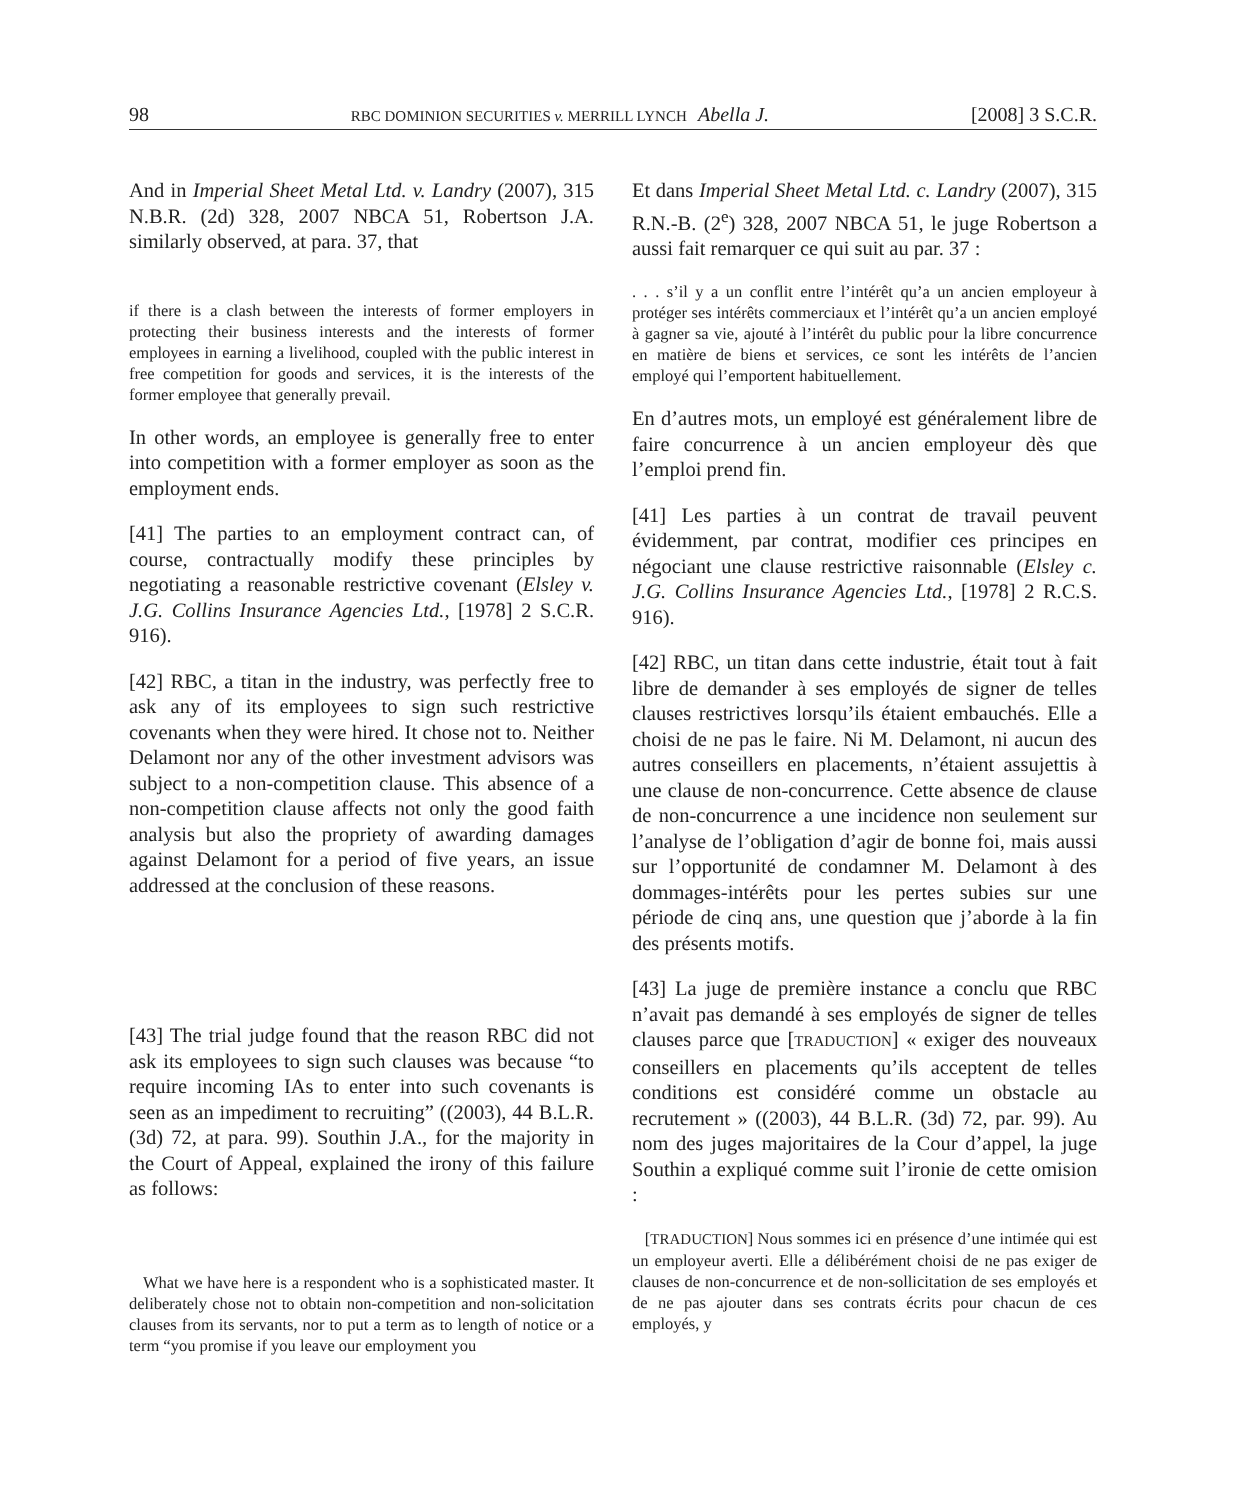98 RBC DOMINION SECURITIES v. MERRILL LYNCH Abella J. [2008] 3 S.C.R.
And in Imperial Sheet Metal Ltd. v. Landry (2007), 315 N.B.R. (2d) 328, 2007 NBCA 51, Robertson J.A. similarly observed, at para. 37, that
if there is a clash between the interests of former employers in protecting their business interests and the interests of former employees in earning a livelihood, coupled with the public interest in free competition for goods and services, it is the interests of the former employee that generally prevail.
In other words, an employee is generally free to enter into competition with a former employer as soon as the employment ends.
[41] The parties to an employment contract can, of course, contractually modify these principles by negotiating a reasonable restrictive covenant (Elsley v. J.G. Collins Insurance Agencies Ltd., [1978] 2 S.C.R. 916).
[42] RBC, a titan in the industry, was perfectly free to ask any of its employees to sign such restrictive covenants when they were hired. It chose not to. Neither Delamont nor any of the other investment advisors was subject to a non-competition clause. This absence of a non-competition clause affects not only the good faith analysis but also the propriety of awarding damages against Delamont for a period of five years, an issue addressed at the conclusion of these reasons.
[43] The trial judge found that the reason RBC did not ask its employees to sign such clauses was because “to require incoming IAs to enter into such covenants is seen as an impediment to recruiting” ((2003), 44 B.L.R. (3d) 72, at para. 99). Southin J.A., for the majority in the Court of Appeal, explained the irony of this failure as follows:
What we have here is a respondent who is a sophisticated master. It deliberately chose not to obtain non-competition and non-solicitation clauses from its servants, nor to put a term as to length of notice or a term “you promise if you leave our employment you
Et dans Imperial Sheet Metal Ltd. c. Landry (2007), 315 R.N.-B. (2<sup>e</sup>) 328, 2007 NBCA 51, le juge Robertson a aussi fait remarquer ce qui suit au par. 37 :
. . . s’il y a un conflit entre l’intérêt qu’a un ancien employeur à protéger ses intérêts commerciaux et l’intérêt qu’a un ancien employé à gagner sa vie, ajouté à l’intérêt du public pour la libre concurrence en matière de biens et services, ce sont les intérêts de l’ancien employé qui l’emportent habituellement.
En d’autres mots, un employé est généralement libre de faire concurrence à un ancien employeur dès que l’emploi prend fin.
[41] Les parties à un contrat de travail peuvent évidemment, par contrat, modifier ces principes en négociant une clause restrictive raisonnable (Elsley c. J.G. Collins Insurance Agencies Ltd., [1978] 2 R.C.S. 916).
[42] RBC, un titan dans cette industrie, était tout à fait libre de demander à ses employés de signer de telles clauses restrictives lorsqu’ils étaient embauchés. Elle a choisi de ne pas le faire. Ni M. Delamont, ni aucun des autres conseillers en placements, n’étaient assujettis à une clause de non-concurrence. Cette absence de clause de non-concurrence a une incidence non seulement sur l’analyse de l’obligation d’agir de bonne foi, mais aussi sur l’opportunité de condamner M. Delamont à des dommages-intérêts pour les pertes subies sur une période de cinq ans, une question que j’aborde à la fin des présents motifs.
[43] La juge de première instance a conclu que RBC n’avait pas demandé à ses employés de signer de telles clauses parce que [TRADUCTION] « exiger des nouveaux conseillers en placements qu’ils acceptent de telles conditions est considéré comme un obstacle au recrutement » ((2003), 44 B.L.R. (3d) 72, par. 99). Au nom des juges majoritaires de la Cour d’appel, la juge Southin a expliqué comme suit l’ironie de cette omision :
[TRADUCTION] Nous sommes ici en présence d’une intimée qui est un employeur averti. Elle a délibérément choisi de ne pas exiger de clauses de non-concurrence et de non-sollicitation de ses employés et de ne pas ajouter dans ses contrats écrits pour chacun de ces employés, y